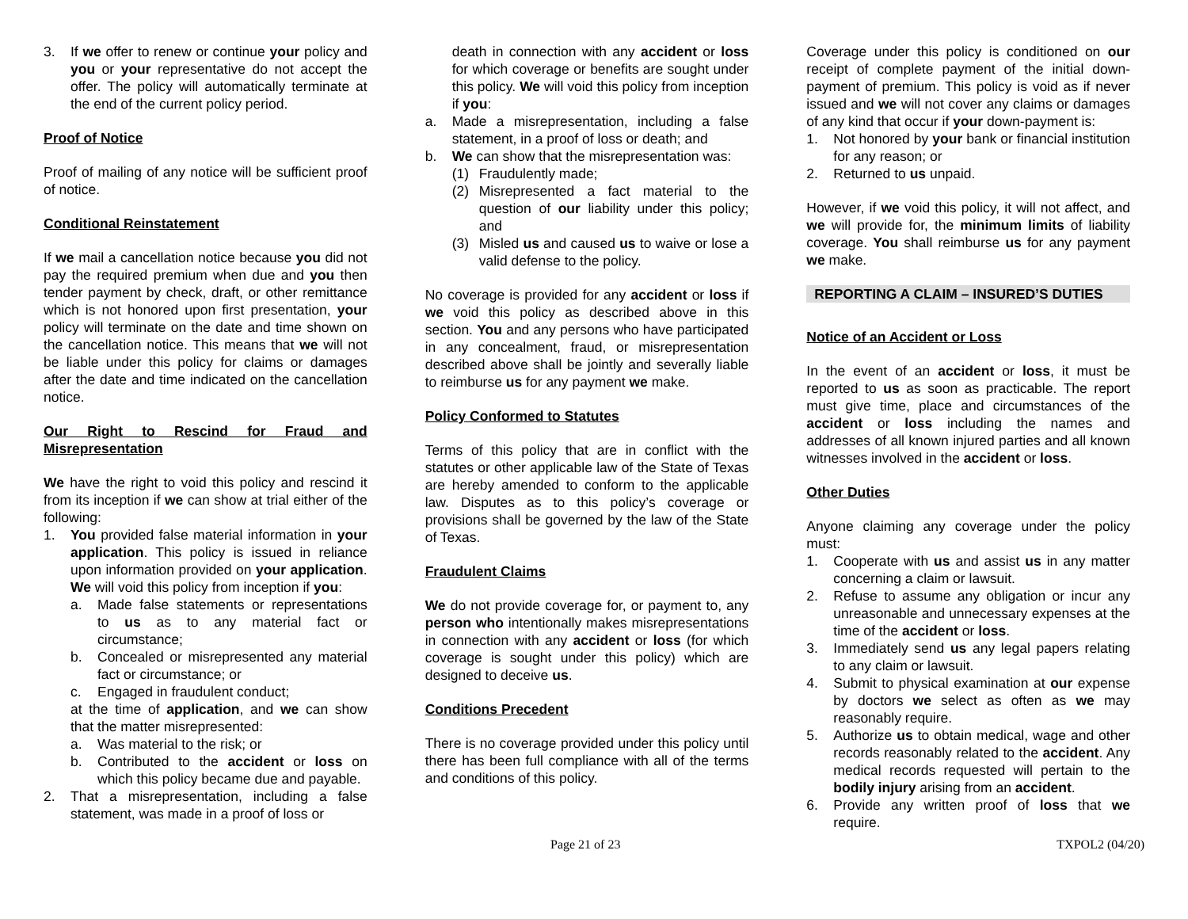3. If we offer to renew or continue your policy and you or your representative do not accept the offer. The policy will automatically terminate at the end of the current policy period.
Proof of Notice
Proof of mailing of any notice will be sufficient proof of notice.
Conditional Reinstatement
If we mail a cancellation notice because you did not pay the required premium when due and you then tender payment by check, draft, or other remittance which is not honored upon first presentation, your policy will terminate on the date and time shown on the cancellation notice. This means that we will not be liable under this policy for claims or damages after the date and time indicated on the cancellation notice.
Our Right to Rescind for Fraud and Misrepresentation
We have the right to void this policy and rescind it from its inception if we can show at trial either of the following:
1. You provided false material information in your application. This policy is issued in reliance upon information provided on your application. We will void this policy from inception if you:
a. Made false statements or representations to us as to any material fact or circumstance;
b. Concealed or misrepresented any material fact or circumstance; or
c. Engaged in fraudulent conduct;
at the time of application, and we can show that the matter misrepresented:
a. Was material to the risk; or
b. Contributed to the accident or loss on which this policy became due and payable.
2. That a misrepresentation, including a false statement, was made in a proof of loss or
death in connection with any accident or loss for which coverage or benefits are sought under this policy. We will void this policy from inception if you:
a. Made a misrepresentation, including a false statement, in a proof of loss or death; and
b. We can show that the misrepresentation was:
(1) Fraudulently made;
(2) Misrepresented a fact material to the question of our liability under this policy; and
(3) Misled us and caused us to waive or lose a valid defense to the policy.
No coverage is provided for any accident or loss if we void this policy as described above in this section. You and any persons who have participated in any concealment, fraud, or misrepresentation described above shall be jointly and severally liable to reimburse us for any payment we make.
Policy Conformed to Statutes
Terms of this policy that are in conflict with the statutes or other applicable law of the State of Texas are hereby amended to conform to the applicable law. Disputes as to this policy’s coverage or provisions shall be governed by the law of the State of Texas.
Fraudulent Claims
We do not provide coverage for, or payment to, any person who intentionally makes misrepresentations in connection with any accident or loss (for which coverage is sought under this policy) which are designed to deceive us.
Conditions Precedent
There is no coverage provided under this policy until there has been full compliance with all of the terms and conditions of this policy.
Coverage under this policy is conditioned on our receipt of complete payment of the initial down-payment of premium. This policy is void as if never issued and we will not cover any claims or damages of any kind that occur if your down-payment is:
1. Not honored by your bank or financial institution for any reason; or
2. Returned to us unpaid.
However, if we void this policy, it will not affect, and we will provide for, the minimum limits of liability coverage. You shall reimburse us for any payment we make.
REPORTING A CLAIM – INSURED’S DUTIES
Notice of an Accident or Loss
In the event of an accident or loss, it must be reported to us as soon as practicable. The report must give time, place and circumstances of the accident or loss including the names and addresses of all known injured parties and all known witnesses involved in the accident or loss.
Other Duties
Anyone claiming any coverage under the policy must:
1. Cooperate with us and assist us in any matter concerning a claim or lawsuit.
2. Refuse to assume any obligation or incur any unreasonable and unnecessary expenses at the time of the accident or loss.
3. Immediately send us any legal papers relating to any claim or lawsuit.
4. Submit to physical examination at our expense by doctors we select as often as we may reasonably require.
5. Authorize us to obtain medical, wage and other records reasonably related to the accident. Any medical records requested will pertain to the bodily injury arising from an accident.
6. Provide any written proof of loss that we require.
Page 21 of 23 TXPOL2 (04/20)